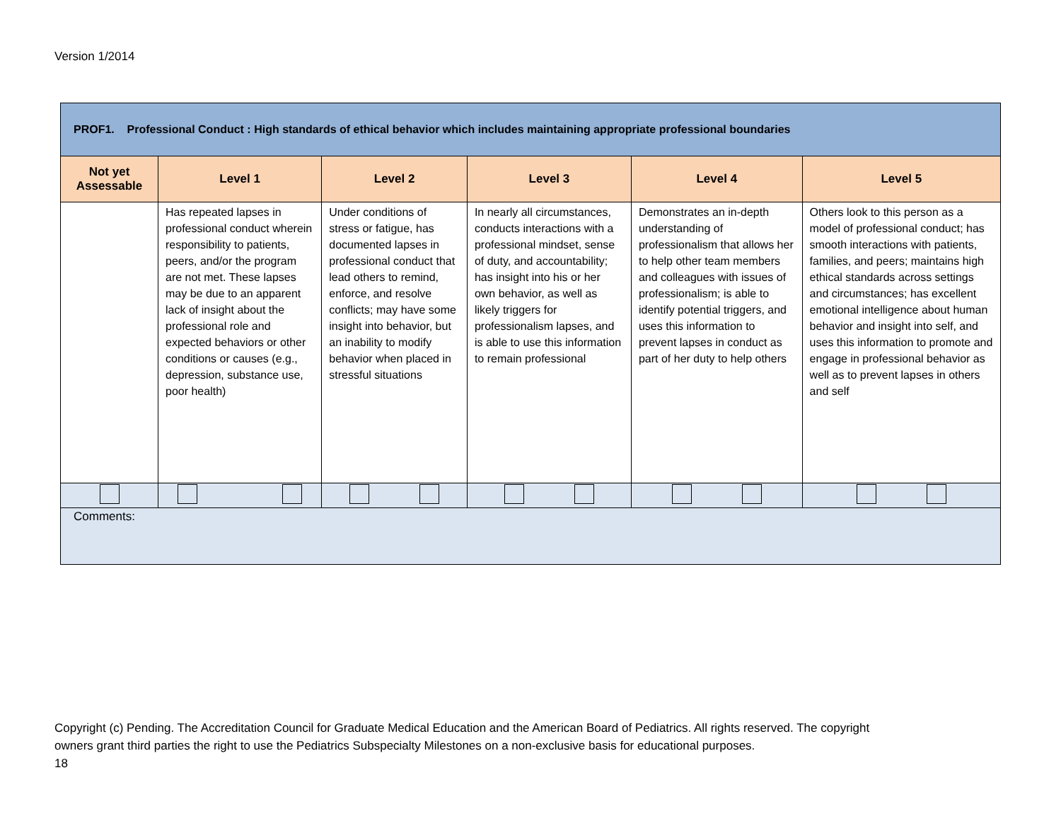Version 1/2014
| PROF1. Professional Conduct : High standards of ethical behavior which includes maintaining appropriate professional boundaries | | | | | |
| --- | --- | --- | --- | --- | --- |
| Not yet Assessable | Level 1 | Level 2 | Level 3 | Level 4 | Level 5 |
| | Has repeated lapses in professional conduct wherein responsibility to patients, peers, and/or the program are not met. These lapses may be due to an apparent lack of insight about the professional role and expected behaviors or other conditions or causes (e.g., depression, substance use, poor health) | Under conditions of stress or fatigue, has documented lapses in professional conduct that lead others to remind, enforce, and resolve conflicts; may have some insight into behavior, but an inability to modify behavior when placed in stressful situations | In nearly all circumstances, conducts interactions with a professional mindset, sense of duty, and accountability; has insight into his or her own behavior, as well as likely triggers for professionalism lapses, and is able to use this information to remain professional | Demonstrates an in-depth understanding of professionalism that allows her to help other team members and colleagues with issues of professionalism; is able to identify potential triggers, and uses this information to prevent lapses in conduct as part of her duty to help others | Others look to this person as a model of professional conduct; has smooth interactions with patients, families, and peers; maintains high ethical standards across settings and circumstances; has excellent emotional intelligence about human behavior and insight into self, and uses this information to promote and engage in professional behavior as well as to prevent lapses in others and self |
| Comments: | | | | | |
Copyright (c) Pending. The Accreditation Council for Graduate Medical Education and the American Board of Pediatrics. All rights reserved. The copyright
owners grant third parties the right to use the Pediatrics Subspecialty Milestones on a non-exclusive basis for educational purposes.
18